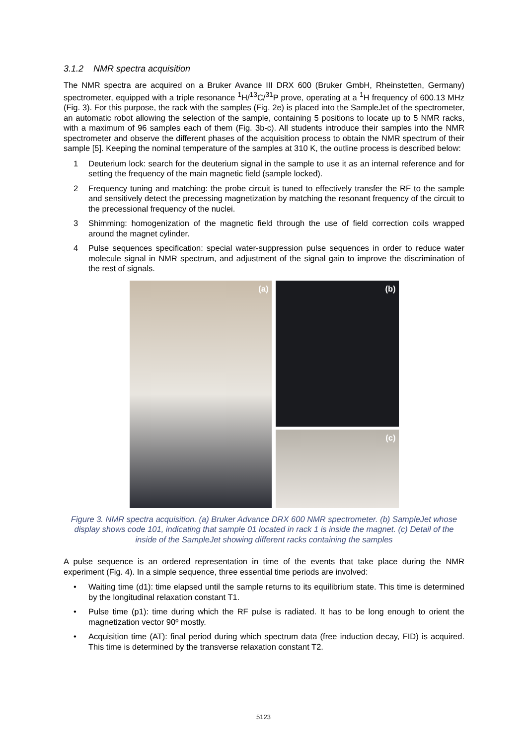3.1.2 NMR spectra acquisition
The NMR spectra are acquired on a Bruker Avance III DRX 600 (Bruker GmbH, Rheinstetten, Germany) spectrometer, equipped with a triple resonance <sup>1</sup>H/<sup>13</sup>C/<sup>31</sup>P prove, operating at a <sup>1</sup>H frequency of 600.13 MHz (Fig. 3). For this purpose, the rack with the samples (Fig. 2e) is placed into the SampleJet of the spectrometer, an automatic robot allowing the selection of the sample, containing 5 positions to locate up to 5 NMR racks, with a maximum of 96 samples each of them (Fig. 3b-c). All students introduce their samples into the NMR spectrometer and observe the different phases of the acquisition process to obtain the NMR spectrum of their sample [5]. Keeping the nominal temperature of the samples at 310 K, the outline process is described below:
1 Deuterium lock: search for the deuterium signal in the sample to use it as an internal reference and for setting the frequency of the main magnetic field (sample locked).
2 Frequency tuning and matching: the probe circuit is tuned to effectively transfer the RF to the sample and sensitively detect the precessing magnetization by matching the resonant frequency of the circuit to the precessional frequency of the nuclei.
3 Shimming: homogenization of the magnetic field through the use of field correction coils wrapped around the magnet cylinder.
4 Pulse sequences specification: special water-suppression pulse sequences in order to reduce water molecule signal in NMR spectrum, and adjustment of the signal gain to improve the discrimination of the rest of signals.
(a)
(b)
(c)
Figure 3. NMR spectra acquisition. (a) Bruker Advance DRX 600 NMR spectrometer. (b) SampleJet whose display shows code 101, indicating that sample 01 located in rack 1 is inside the magnet. (c) Detail of the inside of the SampleJet showing different racks containing the samples
A pulse sequence is an ordered representation in time of the events that take place during the NMR experiment (Fig. 4). In a simple sequence, three essential time periods are involved:
• Waiting time (d1): time elapsed until the sample returns to its equilibrium state. This time is determined by the longitudinal relaxation constant T1.
• Pulse time (p1): time during which the RF pulse is radiated. It has to be long enough to orient the magnetization vector 90º mostly.
• Acquisition time (AT): final period during which spectrum data (free induction decay, FID) is acquired. This time is determined by the transverse relaxation constant T2.
5123